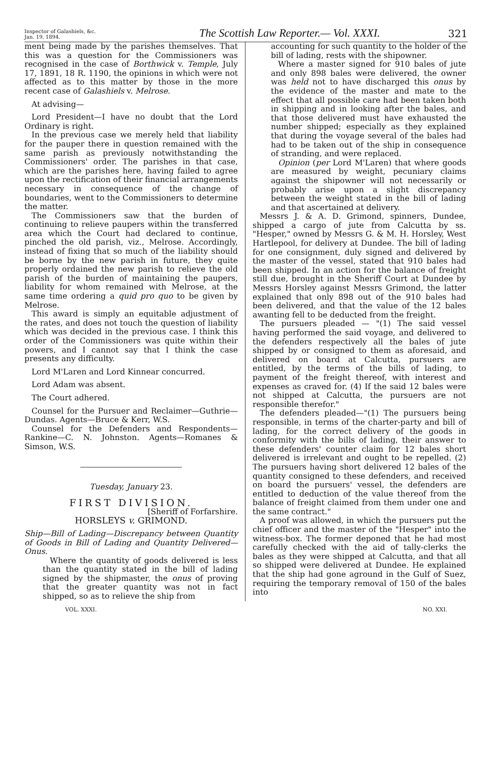Inspector of Galashiels, &c.
Jan. 19, 1894.
The Scottish Law Reporter.— Vol. XXXI.
321
ment being made by the parishes themselves. That this was a question for the Commissioners was recognised in the case of Borthwick v. Temple, July 17, 1891, 18 R. 1190, the opinions in which were not affected as to this matter by those in the more recent case of Galashiels v. Melrose.
At advising—
Lord President—I have no doubt that the Lord Ordinary is right.
In the previous case we merely held that liability for the pauper there in question remained with the same parish as previously notwithstanding the Commissioners' order. The parishes in that case, which are the parishes here, having failed to agree upon the rectification of their financial arrangements necessary in consequence of the change of boundaries, went to the Commissioners to determine the matter.
The Commissioners saw that the burden of continuing to relieve paupers within the transferred area which the Court had declared to continue, pinched the old parish, viz., Melrose. Accordingly, instead of fixing that so much of the liability should be borne by the new parish in future, they quite properly ordained the new parish to relieve the old parish of the burden of maintaining the paupers, liability for whom remained with Melrose, at the same time ordering a quid pro quo to be given by Melrose.
This award is simply an equitable adjustment of the rates, and does not touch the question of liability which was decided in the previous case. I think this order of the Commissioners was quite within their powers, and I cannot say that I think the case presents any difficulty.
Lord M'Laren and Lord Kinnear concurred.
Lord Adam was absent.
The Court adhered.
Counsel for the Pursuer and Reclaimer—Guthrie—Dundas. Agents—Bruce & Kerr, W.S.
Counsel for the Defenders and Respondents—Rankine—C. N. Johnston. Agents—Romanes & Simson, W.S.
Tuesday, January 23.
FIRST DIVISION.
[Sheriff of Forfarshire.
HORSLEYS v. GRIMOND.
Ship—Bill of Lading—Discrepancy between Quantity of Goods in Bill of Lading and Quantity Delivered—Onus.
Where the quantity of goods delivered is less than the quantity stated in the bill of lading signed by the shipmaster, the onus of proving that the greater quantity was not in fact shipped, so as to relieve the ship from
accounting for such quantity to the holder of the bill of lading, rests with the shipowner.
Where a master signed for 910 bales of jute and only 898 bales were delivered, the owner was held not to have discharged this onus by the evidence of the master and mate to the effect that all possible care had been taken both in shipping and in looking after the bales, and that those delivered must have exhausted the number shipped; especially as they explained that during the voyage several of the bales had had to be taken out of the ship in consequence of stranding, and were replaced.
Opinion (per Lord M'Laren) that where goods are measured by weight, pecuniary claims against the shipowner will not necessarily or probably arise upon a slight discrepancy between the weight stated in the bill of lading and that ascertained at delivery.
Messrs J. & A. D. Grimond, spinners, Dundee, shipped a cargo of jute from Calcutta by ss. "Hesper," owned by Messrs G. & M. H. Horsley, West Hartlepool, for delivery at Dundee. The bill of lading for one consignment, duly signed and delivered by the master of the vessel, stated that 910 bales had been shipped. In an action for the balance of freight still due, brought in the Sheriff Court at Dundee by Messrs Horsley against Messrs Grimond, the latter explained that only 898 out of the 910 bales had been delivered, and that the value of the 12 bales awanting fell to be deducted from the freight.
The pursuers pleaded — "(1) The said vessel having performed the said voyage, and delivered to the defenders respectively all the bales of jute shipped by or consigned to them as aforesaid, and delivered on board at Calcutta, pursuers are entitled, by the terms of the bills of lading, to payment of the freight thereof, with interest and expenses as craved for. (4) If the said 12 bales were not shipped at Calcutta, the pursuers are not responsible therefor."
The defenders pleaded—"(1) The pursuers being responsible, in terms of the charter-party and bill of lading, for the correct delivery of the goods in conformity with the bills of lading, their answer to these defenders' counter claim for 12 bales short delivered is irrelevant and ought to be repelled. (2) The pursuers having short delivered 12 bales of the quantity consigned to these defenders, and received on board the pursuers' vessel, the defenders are entitled to deduction of the value thereof from the balance of freight claimed from them under one and the same contract."
A proof was allowed, in which the pursuers put the chief officer and the master of the "Hesper" into the witness-box. The former deponed that he had most carefully checked with the aid of tally-clerks the bales as they were shipped at Calcutta, and that all so shipped were delivered at Dundee. He explained that the ship had gone aground in the Gulf of Suez, requiring the temporary removal of 150 of the bales into
VOL. XXXI. NO. XXI.